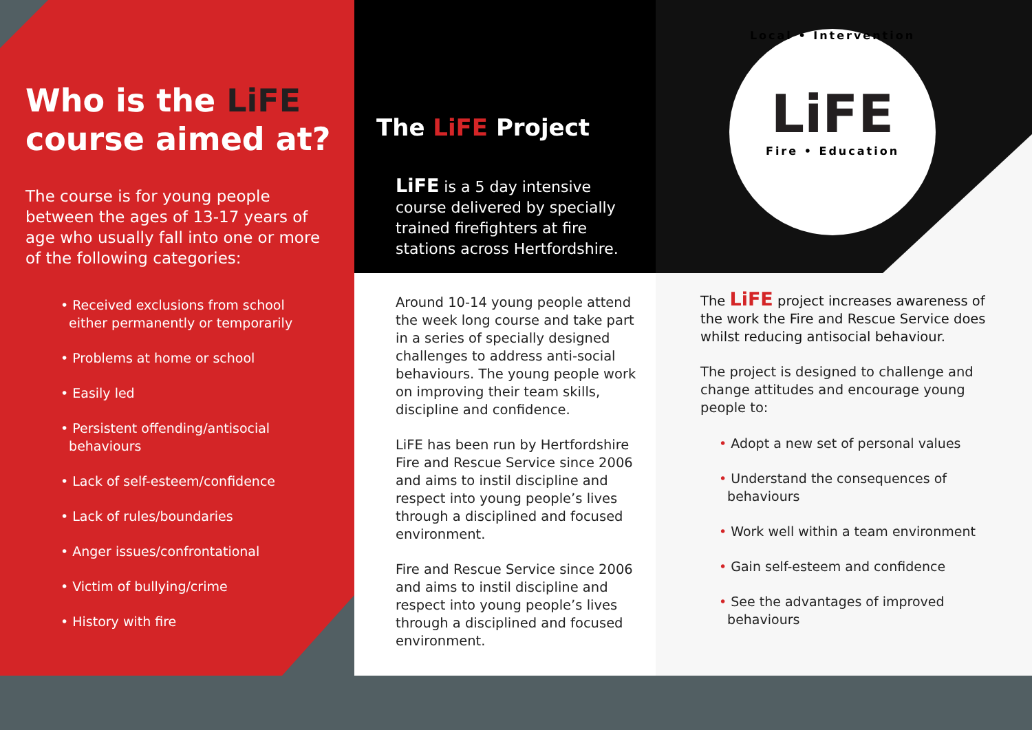Who is the LiFE
course aimed at?
The course is for young people between the ages of 13-17 years of age who usually fall into one or more of the following categories:
• Received exclusions from school
either permanently or temporarily
• Problems at home or school
• Easily led
• Persistent offending/antisocial
behaviours
• Lack of self-esteem/confidence
• Lack of rules/boundaries
• Anger issues/confrontational
• Victim of bullying/crime
• History with fire
The LiFE Project
LiFE is a 5 day intensive course delivered by specially trained firefighters at fire stations across Hertfordshire.
Around 10-14 young people attend the week long course and take part in a series of specially designed challenges to address anti-social behaviours. The young people work on improving their team skills, discipline and confidence.
LiFE has been run by Hertfordshire Fire and Rescue Service since 2006 and aims to instil discipline and respect into young people’s lives through a disciplined and focused environment.
Fire and Rescue Service since 2006 and aims to instil discipline and respect into young people’s lives through a disciplined and focused environment.
Local • Intervention
LiFE
Fire • Education
The LiFE project increases awareness of the work the Fire and Rescue Service does whilst reducing antisocial behaviour.
The project is designed to challenge and change attitudes and encourage young people to:
• Adopt a new set of personal values
• Understand the consequences of
behaviours
• Work well within a team environment
• Gain self-esteem and confidence
• See the advantages of improved
behaviours